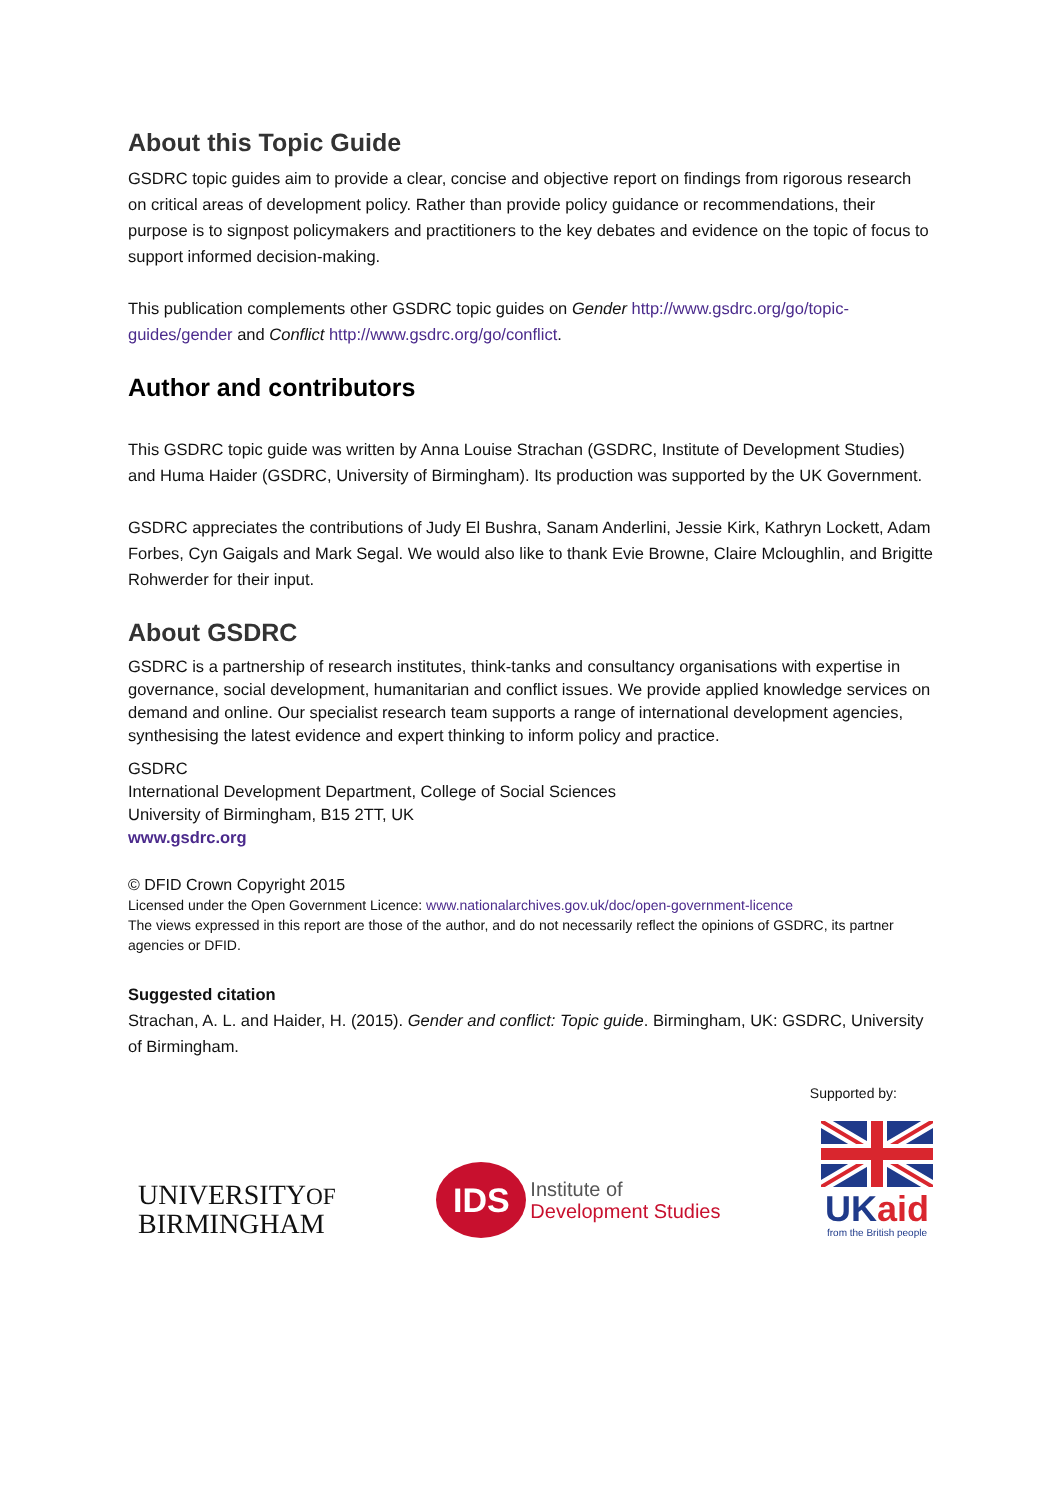About this Topic Guide
GSDRC topic guides aim to provide a clear, concise and objective report on findings from rigorous research on critical areas of development policy. Rather than provide policy guidance or recommendations, their purpose is to signpost policymakers and practitioners to the key debates and evidence on the topic of focus to support informed decision-making.
This publication complements other GSDRC topic guides on Gender http://www.gsdrc.org/go/topic-guides/gender and Conflict http://www.gsdrc.org/go/conflict.
Author and contributors
This GSDRC topic guide was written by Anna Louise Strachan (GSDRC, Institute of Development Studies) and Huma Haider (GSDRC, University of Birmingham). Its production was supported by the UK Government.
GSDRC appreciates the contributions of Judy El Bushra, Sanam Anderlini, Jessie Kirk, Kathryn Lockett, Adam Forbes, Cyn Gaigals and Mark Segal. We would also like to thank Evie Browne, Claire Mcloughlin, and Brigitte Rohwerder for their input.
About GSDRC
GSDRC is a partnership of research institutes, think-tanks and consultancy organisations with expertise in governance, social development, humanitarian and conflict issues. We provide applied knowledge services on demand and online. Our specialist research team supports a range of international development agencies, synthesising the latest evidence and expert thinking to inform policy and practice.
GSDRC
International Development Department, College of Social Sciences
University of Birmingham, B15 2TT, UK
www.gsdrc.org
© DFID Crown Copyright 2015
Licensed under the Open Government Licence: www.nationalarchives.gov.uk/doc/open-government-licence
The views expressed in this report are those of the author, and do not necessarily reflect the opinions of GSDRC, its partner agencies or DFID.
Suggested citation
Strachan, A. L. and Haider, H. (2015). Gender and conflict: Topic guide. Birmingham, UK: GSDRC, University of Birmingham.
Supported by:
UNIVERSITYOF
BIRMINGHAM
IDS
Institute of
Development Studies
UK aid
from the British people